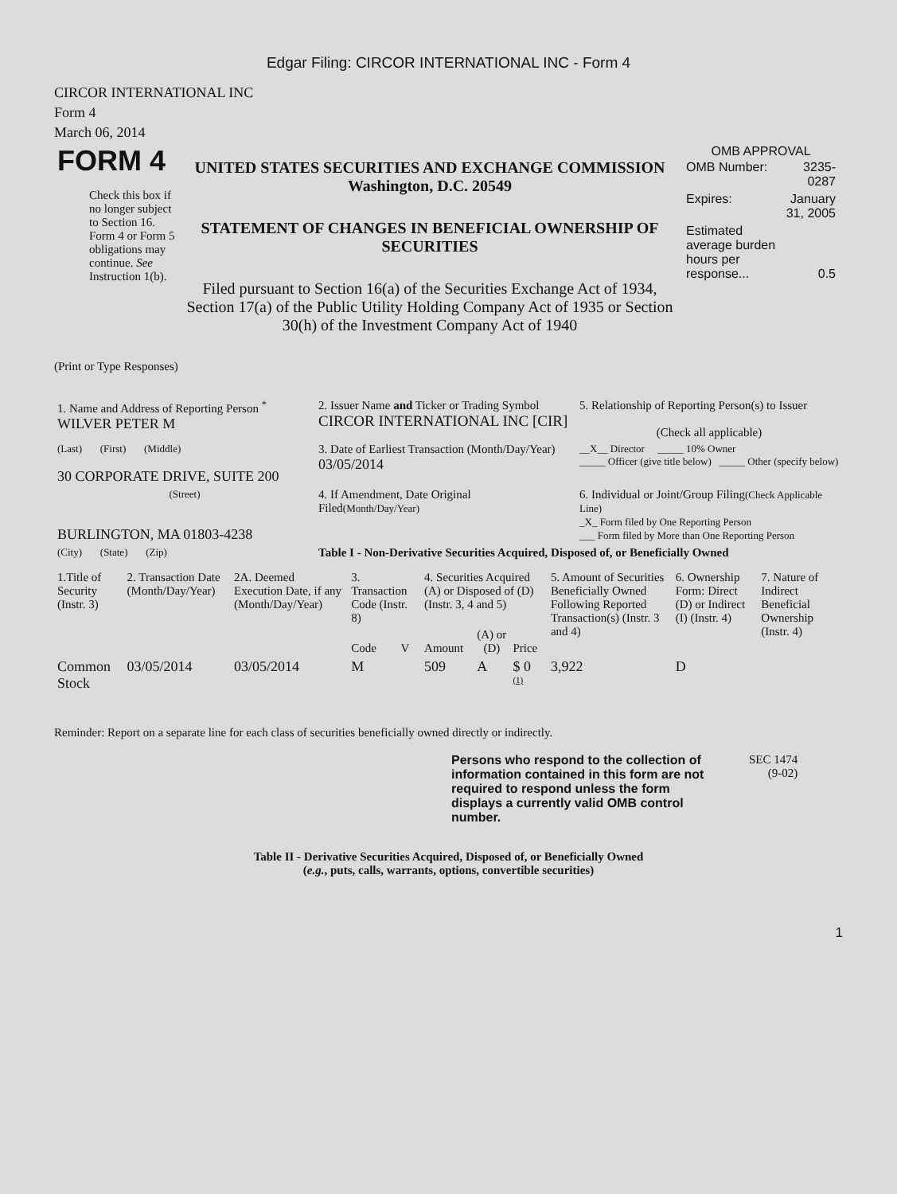Edgar Filing: CIRCOR INTERNATIONAL INC - Form 4
CIRCOR INTERNATIONAL INC
Form 4
March 06, 2014
| FORM 4 Check this box if no longer subject to Section 16. Form 4 or Form 5 obligations may continue. See Instruction 1(b). | UNITED STATES SECURITIES AND EXCHANGE COMMISSION Washington, D.C. 20549 STATEMENT OF CHANGES IN BENEFICIAL OWNERSHIP OF SECURITIES Filed pursuant to Section 16(a) of the Securities Exchange Act of 1934, Section 17(a) of the Public Utility Holding Company Act of 1935 or Section 30(h) of the Investment Company Act of 1940 | OMB APPROVAL / OMB Number: / 3235-0287 / / Expires: / January 31, 2005 / / Estimated average burden hours per response... / 0.5 / |
(Print or Type Responses)
| 1. Name and Address of Reporting Person <sup>*</sup> WILVER PETER M | 2. Issuer Name and Ticker or Trading Symbol CIRCOR INTERNATIONAL INC [CIR] | 5. Relationship of Reporting Person(s) to Issuer (Check all applicable) |
| (Last) (First) (Middle) 30 CORPORATE DRIVE, SUITE 200 | 3. Date of Earliest Transaction (Month/Day/Year) 03/05/2014 | __X__ Director _____ 10% Owner _____ Officer (give title below) _____ Other (specify below) |
| (Street) BURLINGTON, MA 01803-4238 | 4. If Amendment, Date Original Filed (Month/Day/Year) | 6. Individual or Joint/Group Filing (Check Applicable Line) _X_ Form filed by One Reporting Person ___ Form filed by More than One Reporting Person |
| (City) (State) (Zip) | Table I - Non-Derivative Securities Acquired, Disposed of, or Beneficially Owned | |
| 1.Title of Security (Instr. 3) | 2. Transaction Date (Month/Day/Year) | 2A. Deemed Execution Date, if any (Month/Day/Year) | 3. Transaction Code (Instr. 8) | | 4. Securities Acquired (A) or Disposed of (D) (Instr. 3, 4 and 5) | | | 5. Amount of Securities Beneficially Owned Following Reported Transaction(s) (Instr. 3 and 4) | 6. Ownership Form: Direct (D) or Indirect (I) (Instr. 4) | 7. Nature of Indirect Beneficial Ownership (Instr. 4) |
| --- | --- | --- | --- | --- | --- | --- | --- | --- | --- | --- |
| | | | Code | V | Amount | (A) or (D) | Price | | | |
| Common Stock | 03/05/2014 | 03/05/2014 | M | | 509 | A | $ 0 <sup>(1)</sup> | 3,922 | D | |
Reminder: Report on a separate line for each class of securities beneficially owned directly or indirectly.
| Persons who respond to the collection of information contained in this form are not required to respond unless the form displays a currently valid OMB control number. | SEC 1474 (9-02) |
Table II - Derivative Securities Acquired, Disposed of, or Beneficially Owned
(e.g., puts, calls, warrants, options, convertible securities)
1